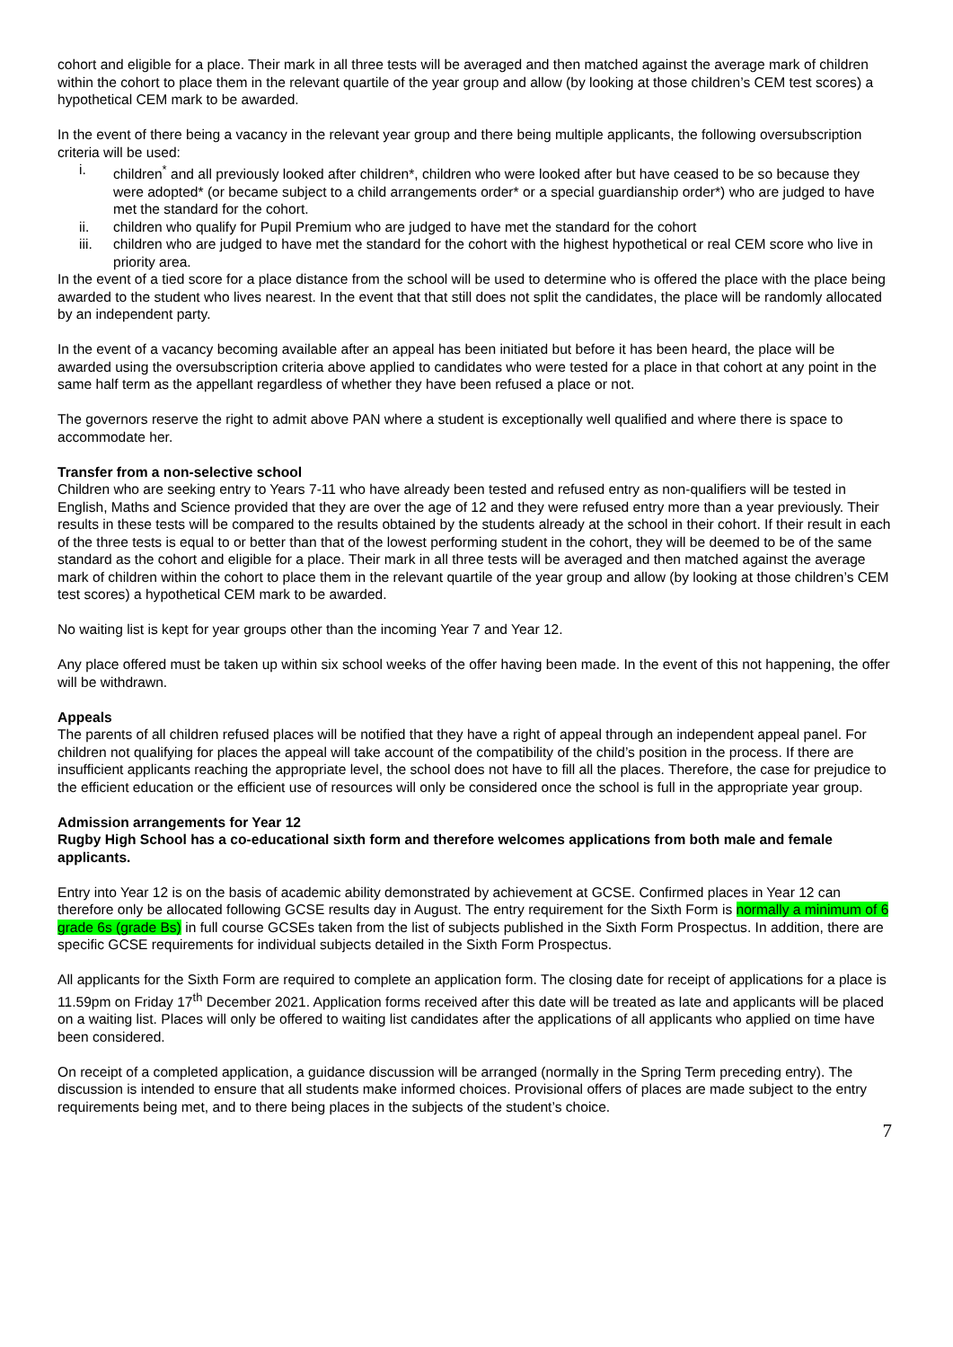cohort and eligible for a place. Their mark in all three tests will be averaged and then matched against the average mark of children within the cohort to place them in the relevant quartile of the year group and allow (by looking at those children’s CEM test scores) a hypothetical CEM mark to be awarded.
In the event of there being a vacancy in the relevant year group and there being multiple applicants, the following oversubscription criteria will be used:
i. children<sup>*</sup> and all previously looked after children*, children who were looked after but have ceased to be so because they were adopted* (or became subject to a child arrangements order* or a special guardianship order*) who are judged to have met the standard for the cohort.
ii. children who qualify for Pupil Premium who are judged to have met the standard for the cohort
iii. children who are judged to have met the standard for the cohort with the highest hypothetical or real CEM score who live in priority area.
In the event of a tied score for a place distance from the school will be used to determine who is offered the place with the place being awarded to the student who lives nearest. In the event that that still does not split the candidates, the place will be randomly allocated by an independent party.
In the event of a vacancy becoming available after an appeal has been initiated but before it has been heard, the place will be awarded using the oversubscription criteria above applied to candidates who were tested for a place in that cohort at any point in the same half term as the appellant regardless of whether they have been refused a place or not.
The governors reserve the right to admit above PAN where a student is exceptionally well qualified and where there is space to accommodate her.
Transfer from a non-selective school
Children who are seeking entry to Years 7-11 who have already been tested and refused entry as non-qualifiers will be tested in English, Maths and Science provided that they are over the age of 12 and they were refused entry more than a year previously. Their results in these tests will be compared to the results obtained by the students already at the school in their cohort. If their result in each of the three tests is equal to or better than that of the lowest performing student in the cohort, they will be deemed to be of the same standard as the cohort and eligible for a place. Their mark in all three tests will be averaged and then matched against the average mark of children within the cohort to place them in the relevant quartile of the year group and allow (by looking at those children’s CEM test scores) a hypothetical CEM mark to be awarded.
No waiting list is kept for year groups other than the incoming Year 7 and Year 12.
Any place offered must be taken up within six school weeks of the offer having been made. In the event of this not happening, the offer will be withdrawn.
Appeals
The parents of all children refused places will be notified that they have a right of appeal through an independent appeal panel. For children not qualifying for places the appeal will take account of the compatibility of the child’s position in the process. If there are insufficient applicants reaching the appropriate level, the school does not have to fill all the places. Therefore, the case for prejudice to the efficient education or the efficient use of resources will only be considered once the school is full in the appropriate year group.
Admission arrangements for Year 12
Rugby High School has a co-educational sixth form and therefore welcomes applications from both male and female applicants.
Entry into Year 12 is on the basis of academic ability demonstrated by achievement at GCSE. Confirmed places in Year 12 can therefore only be allocated following GCSE results day in August. The entry requirement for the Sixth Form is normally a minimum of 6 grade 6s (grade Bs) in full course GCSEs taken from the list of subjects published in the Sixth Form Prospectus. In addition, there are specific GCSE requirements for individual subjects detailed in the Sixth Form Prospectus.
All applicants for the Sixth Form are required to complete an application form. The closing date for receipt of applications for a place is 11.59pm on Friday 17<sup>th</sup> December 2021. Application forms received after this date will be treated as late and applicants will be placed on a waiting list. Places will only be offered to waiting list candidates after the applications of all applicants who applied on time have been considered.
On receipt of a completed application, a guidance discussion will be arranged (normally in the Spring Term preceding entry). The discussion is intended to ensure that all students make informed choices. Provisional offers of places are made subject to the entry requirements being met, and to there being places in the subjects of the student’s choice.
7